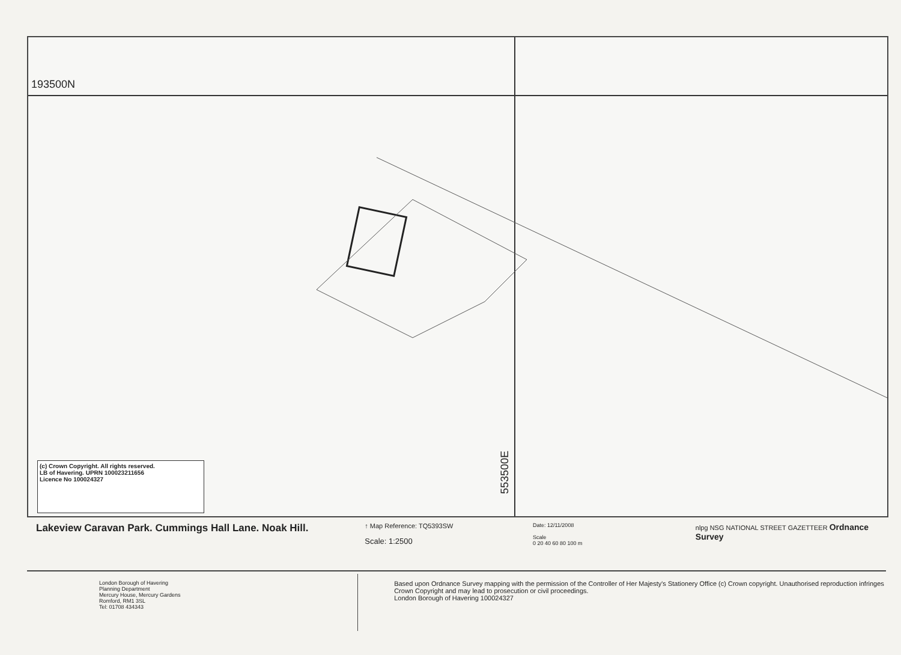193500N
553500E
(c) Crown Copyright. All rights reserved.
LB of Havering. UPRN 100023211656
Licence No 100024327
Lakeview Caravan Park. Cummings Hall Lane. Noak Hill.
↑ Map Reference: TQ5393SW
Scale: 1:2500
Date: 12/11/2008
Scale
0 20 40 60 80 100 m
nlpg NSG NATIONAL STREET GAZETTEER Ordnance Survey
London Borough of Havering
Planning Department
Mercury House, Mercury Gardens
Romford, RM1 3SL
Tel: 01708 434343
Based upon Ordnance Survey mapping with the permission of the Controller of Her Majesty's Stationery Office (c) Crown copyright. Unauthorised reproduction infringes Crown Copyright and may lead to prosecution or civil proceedings.
London Borough of Havering 100024327